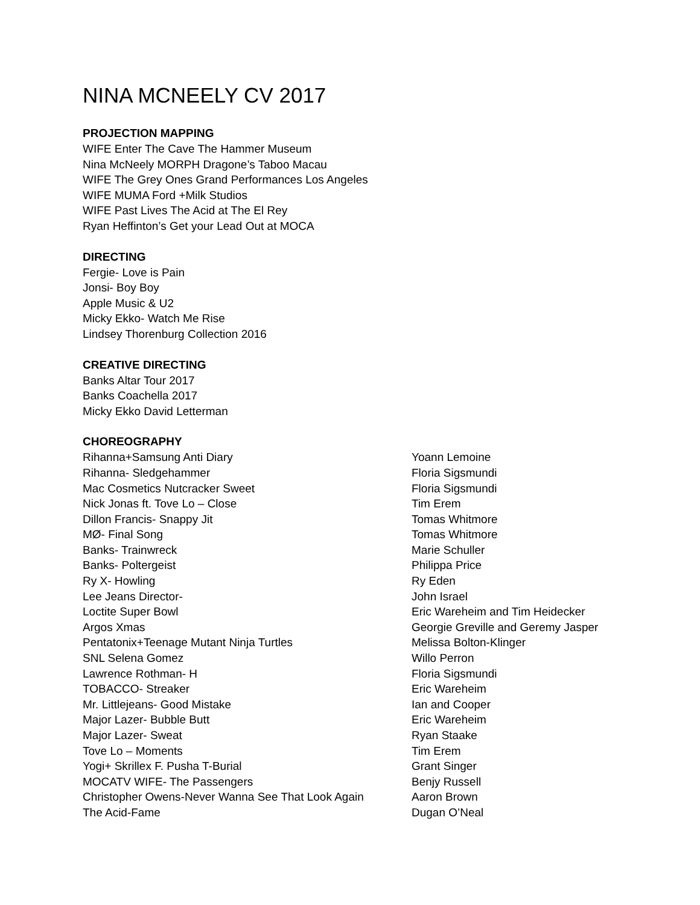NINA MCNEELY CV 2017
PROJECTION MAPPING
WIFE Enter The Cave The Hammer Museum
Nina McNeely MORPH Dragone’s Taboo Macau
WIFE The Grey Ones Grand Performances Los Angeles
WIFE MUMA Ford +Milk Studios
WIFE Past Lives The Acid at The El Rey
Ryan Heffinton’s Get your Lead Out at MOCA
DIRECTING
Fergie- Love is Pain
Jonsi- Boy Boy
Apple Music & U2
Micky Ekko- Watch Me Rise
Lindsey Thorenburg Collection 2016
CREATIVE DIRECTING
Banks Altar Tour 2017
Banks Coachella 2017
Micky Ekko David Letterman
CHOREOGRAPHY
| Rihanna+Samsung Anti Diary | Yoann Lemoine |
| Rihanna- Sledgehammer | Floria Sigsmundi |
| Mac Cosmetics Nutcracker Sweet | Floria Sigsmundi |
| Nick Jonas ft. Tove Lo – Close | Tim Erem |
| Dillon Francis- Snappy Jit | Tomas Whitmore |
| MØ- Final Song | Tomas Whitmore |
| Banks- Trainwreck | Marie Schuller |
| Banks- Poltergeist | Philippa Price |
| Ry X- Howling | Ry Eden |
| Lee Jeans Director- | John Israel |
| Loctite Super Bowl | Eric Wareheim and Tim Heidecker |
| Argos Xmas | Georgie Greville and Geremy Jasper |
| Pentatonix+Teenage Mutant Ninja Turtles | Melissa Bolton-Klinger |
| SNL Selena Gomez | Willo Perron |
| Lawrence Rothman- H | Floria Sigsmundi |
| TOBACCO- Streaker | Eric Wareheim |
| Mr. Littlejeans- Good Mistake | Ian and Cooper |
| Major Lazer- Bubble Butt | Eric Wareheim |
| Major Lazer- Sweat | Ryan Staake |
| Tove Lo – Moments | Tim Erem |
| Yogi+ Skrillex F. Pusha T-Burial | Grant Singer |
| MOCATV WIFE- The Passengers | Benjy Russell |
| Christopher Owens-Never Wanna See That Look Again | Aaron Brown |
| The Acid-Fame | Dugan O’Neal |